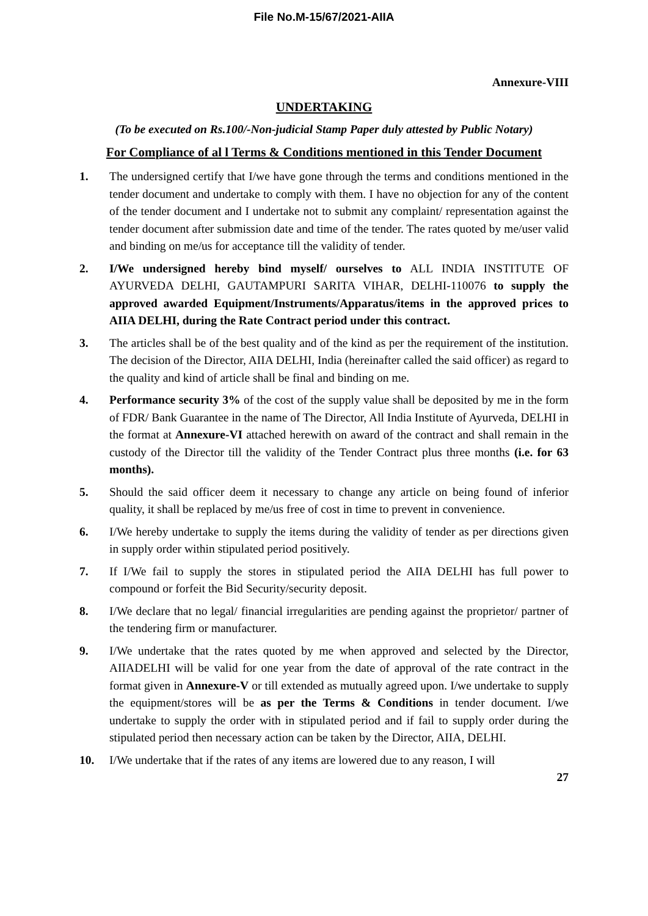File No.M-15/67/2021-AIIA
Annexure-VIII
UNDERTAKING
(To be executed on Rs.100/-Non-judicial Stamp Paper duly attested by Public Notary)
For Compliance of al l Terms & Conditions mentioned in this Tender Document
1. The undersigned certify that I/we have gone through the terms and conditions mentioned in the tender document and undertake to comply with them. I have no objection for any of the content of the tender document and I undertake not to submit any complaint/ representation against the tender document after submission date and time of the tender. The rates quoted by me/user valid and binding on me/us for acceptance till the validity of tender.
2. I/We undersigned hereby bind myself/ ourselves to ALL INDIA INSTITUTE OF AYURVEDA DELHI, GAUTAMPURI SARITA VIHAR, DELHI-110076 to supply the approved awarded Equipment/Instruments/Apparatus/items in the approved prices to AIIA DELHI, during the Rate Contract period under this contract.
3. The articles shall be of the best quality and of the kind as per the requirement of the institution. The decision of the Director, AIIA DELHI, India (hereinafter called the said officer) as regard to the quality and kind of article shall be final and binding on me.
4. Performance security 3% of the cost of the supply value shall be deposited by me in the form of FDR/ Bank Guarantee in the name of The Director, All India Institute of Ayurveda, DELHI in the format at Annexure-VI attached herewith on award of the contract and shall remain in the custody of the Director till the validity of the Tender Contract plus three months (i.e. for 63 months).
5. Should the said officer deem it necessary to change any article on being found of inferior quality, it shall be replaced by me/us free of cost in time to prevent in convenience.
6. I/We hereby undertake to supply the items during the validity of tender as per directions given in supply order within stipulated period positively.
7. If I/We fail to supply the stores in stipulated period the AIIA DELHI has full power to compound or forfeit the Bid Security/security deposit.
8. I/We declare that no legal/ financial irregularities are pending against the proprietor/ partner of the tendering firm or manufacturer.
9. I/We undertake that the rates quoted by me when approved and selected by the Director, AIIADELHI will be valid for one year from the date of approval of the rate contract in the format given in Annexure-V or till extended as mutually agreed upon. I/we undertake to supply the equipment/stores will be as per the Terms & Conditions in tender document. I/we undertake to supply the order with in stipulated period and if fail to supply order during the stipulated period then necessary action can be taken by the Director, AIIA, DELHI.
10. I/We undertake that if the rates of any items are lowered due to any reason, I will
27